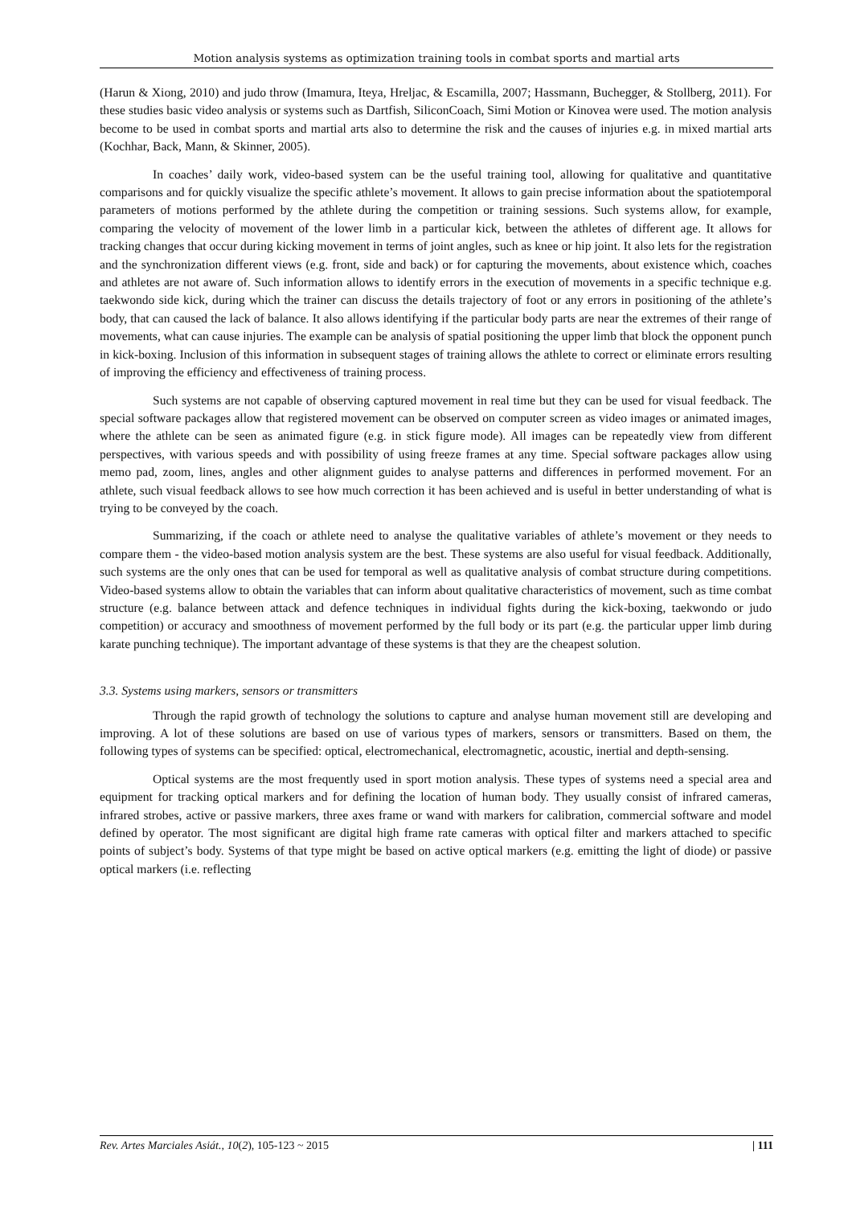Motion analysis systems as optimization training tools in combat sports and martial arts
(Harun & Xiong, 2010) and judo throw (Imamura, Iteya, Hreljac, & Escamilla, 2007; Hassmann, Buchegger, & Stollberg, 2011). For these studies basic video analysis or systems such as Dartfish, SiliconCoach, Simi Motion or Kinovea were used. The motion analysis become to be used in combat sports and martial arts also to determine the risk and the causes of injuries e.g. in mixed martial arts (Kochhar, Back, Mann, & Skinner, 2005).
In coaches’ daily work, video-based system can be the useful training tool, allowing for qualitative and quantitative comparisons and for quickly visualize the specific athlete’s movement. It allows to gain precise information about the spatiotemporal parameters of motions performed by the athlete during the competition or training sessions. Such systems allow, for example, comparing the velocity of movement of the lower limb in a particular kick, between the athletes of different age. It allows for tracking changes that occur during kicking movement in terms of joint angles, such as knee or hip joint. It also lets for the registration and the synchronization different views (e.g. front, side and back) or for capturing the movements, about existence which, coaches and athletes are not aware of. Such information allows to identify errors in the execution of movements in a specific technique e.g. taekwondo side kick, during which the trainer can discuss the details trajectory of foot or any errors in positioning of the athlete’s body, that can caused the lack of balance. It also allows identifying if the particular body parts are near the extremes of their range of movements, what can cause injuries. The example can be analysis of spatial positioning the upper limb that block the opponent punch in kick-boxing. Inclusion of this information in subsequent stages of training allows the athlete to correct or eliminate errors resulting of improving the efficiency and effectiveness of training process.
Such systems are not capable of observing captured movement in real time but they can be used for visual feedback. The special software packages allow that registered movement can be observed on computer screen as video images or animated images, where the athlete can be seen as animated figure (e.g. in stick figure mode). All images can be repeatedly view from different perspectives, with various speeds and with possibility of using freeze frames at any time. Special software packages allow using memo pad, zoom, lines, angles and other alignment guides to analyse patterns and differences in performed movement. For an athlete, such visual feedback allows to see how much correction it has been achieved and is useful in better understanding of what is trying to be conveyed by the coach.
Summarizing, if the coach or athlete need to analyse the qualitative variables of athlete’s movement or they needs to compare them - the video-based motion analysis system are the best. These systems are also useful for visual feedback. Additionally, such systems are the only ones that can be used for temporal as well as qualitative analysis of combat structure during competitions. Video-based systems allow to obtain the variables that can inform about qualitative characteristics of movement, such as time combat structure (e.g. balance between attack and defence techniques in individual fights during the kick-boxing, taekwondo or judo competition) or accuracy and smoothness of movement performed by the full body or its part (e.g. the particular upper limb during karate punching technique). The important advantage of these systems is that they are the cheapest solution.
3.3. Systems using markers, sensors or transmitters
Through the rapid growth of technology the solutions to capture and analyse human movement still are developing and improving. A lot of these solutions are based on use of various types of markers, sensors or transmitters. Based on them, the following types of systems can be specified: optical, electromechanical, electromagnetic, acoustic, inertial and depth-sensing.
Optical systems are the most frequently used in sport motion analysis. These types of systems need a special area and equipment for tracking optical markers and for defining the location of human body. They usually consist of infrared cameras, infrared strobes, active or passive markers, three axes frame or wand with markers for calibration, commercial software and model defined by operator. The most significant are digital high frame rate cameras with optical filter and markers attached to specific points of subject’s body. Systems of that type might be based on active optical markers (e.g. emitting the light of diode) or passive optical markers (i.e. reflecting
Rev. Artes Marciales Asiát., 10(2), 105-123 ~ 2015 | 111